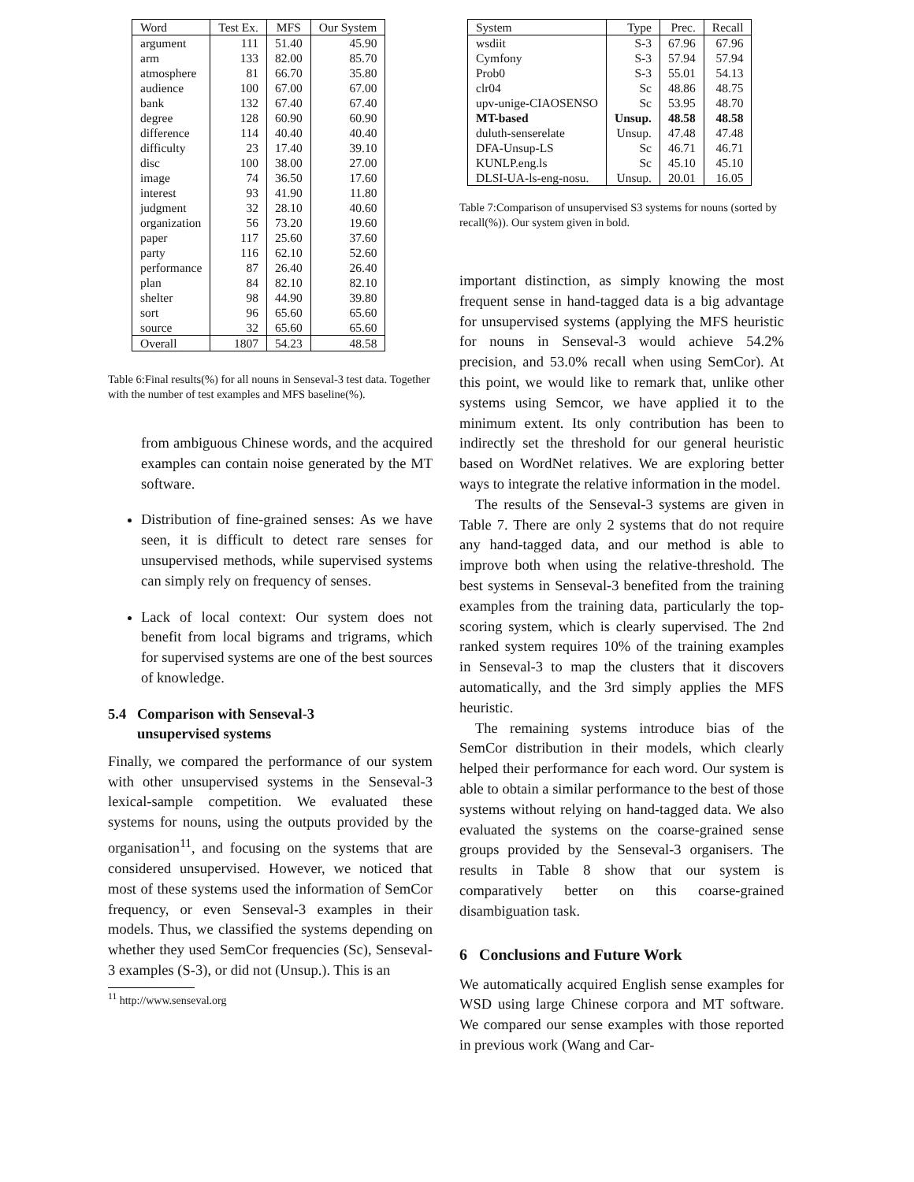| Word | Test Ex. | MFS | Our System |
| --- | --- | --- | --- |
| argument | 111 | 51.40 | 45.90 |
| arm | 133 | 82.00 | 85.70 |
| atmosphere | 81 | 66.70 | 35.80 |
| audience | 100 | 67.00 | 67.00 |
| bank | 132 | 67.40 | 67.40 |
| degree | 128 | 60.90 | 60.90 |
| difference | 114 | 40.40 | 40.40 |
| difficulty | 23 | 17.40 | 39.10 |
| disc | 100 | 38.00 | 27.00 |
| image | 74 | 36.50 | 17.60 |
| interest | 93 | 41.90 | 11.80 |
| judgment | 32 | 28.10 | 40.60 |
| organization | 56 | 73.20 | 19.60 |
| paper | 117 | 25.60 | 37.60 |
| party | 116 | 62.10 | 52.60 |
| performance | 87 | 26.40 | 26.40 |
| plan | 84 | 82.10 | 82.10 |
| shelter | 98 | 44.90 | 39.80 |
| sort | 96 | 65.60 | 65.60 |
| source | 32 | 65.60 | 65.60 |
| Overall | 1807 | 54.23 | 48.58 |
Table 6:Final results(%) for all nouns in Senseval-3 test data. Together with the number of test examples and MFS baseline(%).
from ambiguous Chinese words, and the acquired examples can contain noise generated by the MT software.
Distribution of fine-grained senses: As we have seen, it is difficult to detect rare senses for unsupervised methods, while supervised systems can simply rely on frequency of senses.
Lack of local context: Our system does not benefit from local bigrams and trigrams, which for supervised systems are one of the best sources of knowledge.
5.4 Comparison with Senseval-3
unsupervised systems
Finally, we compared the performance of our system with other unsupervised systems in the Senseval-3 lexical-sample competition. We evaluated these systems for nouns, using the outputs provided by the organisation<sup>11</sup>, and focusing on the systems that are considered unsupervised. However, we noticed that most of these systems used the information of SemCor frequency, or even Senseval-3 examples in their models. Thus, we classified the systems depending on whether they used SemCor frequencies (Sc), Senseval-3 examples (S-3), or did not (Unsup.). This is an
<sup>11</sup> http://www.senseval.org
| System | Type | Prec. | Recall |
| --- | --- | --- | --- |
| wsdiit | S-3 | 67.96 | 67.96 |
| Cymfony | S-3 | 57.94 | 57.94 |
| Prob0 | S-3 | 55.01 | 54.13 |
| clr04 | Sc | 48.86 | 48.75 |
| upv-unige-CIAOSENSO | Sc | 53.95 | 48.70 |
| MT-based | Unsup. | 48.58 | 48.58 |
| duluth-senserelate | Unsup. | 47.48 | 47.48 |
| DFA-Unsup-LS | Sc | 46.71 | 46.71 |
| KUNLP.eng.ls | Sc | 45.10 | 45.10 |
| DLSI-UA-ls-eng-nosu. | Unsup. | 20.01 | 16.05 |
Table 7:Comparison of unsupervised S3 systems for nouns (sorted by recall(%)). Our system given in bold.
important distinction, as simply knowing the most frequent sense in hand-tagged data is a big advantage for unsupervised systems (applying the MFS heuristic for nouns in Senseval-3 would achieve 54.2% precision, and 53.0% recall when using SemCor). At this point, we would like to remark that, unlike other systems using Semcor, we have applied it to the minimum extent. Its only contribution has been to indirectly set the threshold for our general heuristic based on WordNet relatives. We are exploring better ways to integrate the relative information in the model.
The results of the Senseval-3 systems are given in Table 7. There are only 2 systems that do not require any hand-tagged data, and our method is able to improve both when using the relative-threshold. The best systems in Senseval-3 benefited from the training examples from the training data, particularly the top-scoring system, which is clearly supervised. The 2nd ranked system requires 10% of the training examples in Senseval-3 to map the clusters that it discovers automatically, and the 3rd simply applies the MFS heuristic.
The remaining systems introduce bias of the SemCor distribution in their models, which clearly helped their performance for each word. Our system is able to obtain a similar performance to the best of those systems without relying on hand-tagged data. We also evaluated the systems on the coarse-grained sense groups provided by the Senseval-3 organisers. The results in Table 8 show that our system is comparatively better on this coarse-grained disambiguation task.
6 Conclusions and Future Work
We automatically acquired English sense examples for WSD using large Chinese corpora and MT software. We compared our sense examples with those reported in previous work (Wang and Car-